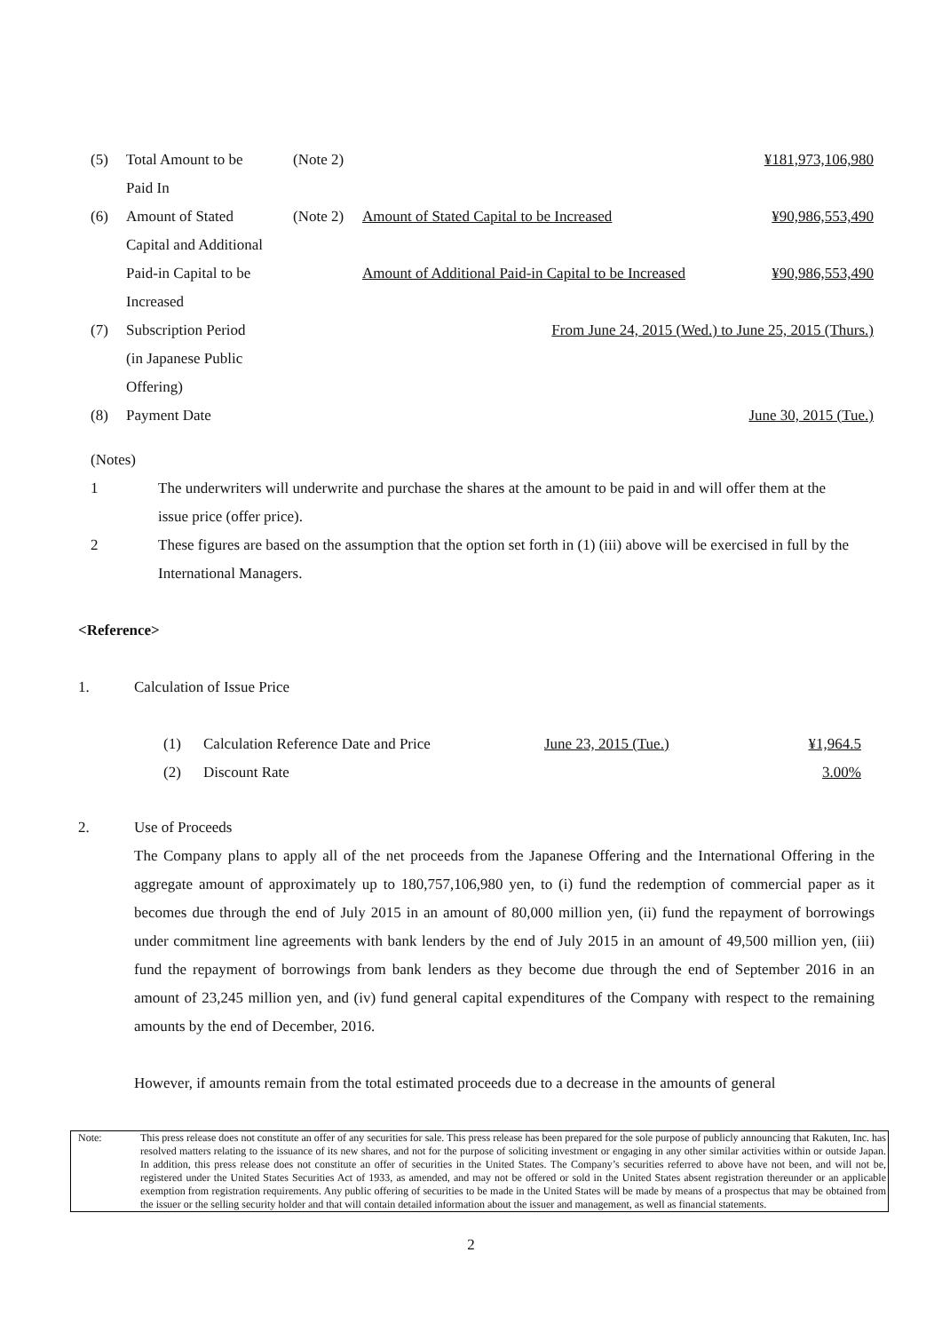| (5) | Total Amount to be Paid In | (Note 2) | | ¥181,973,106,980 |
| (6) | Amount of Stated Capital and Additional Paid-in Capital to be Increased | (Note 2) | Amount of Stated Capital to be Increased Amount of Additional Paid-in Capital to be Increased | ¥90,986,553,490 ¥90,986,553,490 |
| (7) | Subscription Period (in Japanese Public Offering) | From June 24, 2015 (Wed.) to June 25, 2015 (Thurs.) | | |
| (8) | Payment Date | June 30, 2015 (Tue.) | | |
(Notes)
| 1 | The underwriters will underwrite and purchase the shares at the amount to be paid in and will offer them at the issue price (offer price). |
| 2 | These figures are based on the assumption that the option set forth in (1) (iii) above will be exercised in full by the International Managers. |
<Reference>
| 1. | Calculation of Issue Price |
| (1) | Calculation Reference Date and Price | June 23, 2015 (Tue.) | ¥1,964.5 |
| (2) | Discount Rate | | 3.00% |
| 2. | Use of Proceeds The Company plans to apply all of the net proceeds from the Japanese Offering and the International Offering in the aggregate amount of approximately up to 180,757,106,980 yen, to (i) fund the redemption of commercial paper as it becomes due through the end of July 2015 in an amount of 80,000 million yen, (ii) fund the repayment of borrowings under commitment line agreements with bank lenders by the end of July 2015 in an amount of 49,500 million yen, (iii) fund the repayment of borrowings from bank lenders as they become due through the end of September 2016 in an amount of 23,245 million yen, and (iv) fund general capital expenditures of the Company with respect to the remaining amounts by the end of December, 2016. However, if amounts remain from the total estimated proceeds due to a decrease in the amounts of general |
Note: This press release does not constitute an offer of any securities for sale. This press release has been prepared for the sole purpose of publicly announcing that Rakuten, Inc. has resolved matters relating to the issuance of its new shares, and not for the purpose of soliciting investment or engaging in any other similar activities within or outside Japan. In addition, this press release does not constitute an offer of securities in the United States. The Company’s securities referred to above have not been, and will not be, registered under the United States Securities Act of 1933, as amended, and may not be offered or sold in the United States absent registration thereunder or an applicable exemption from registration requirements. Any public offering of securities to be made in the United States will be made by means of a prospectus that may be obtained from the issuer or the selling security holder and that will contain detailed information about the issuer and management, as well as financial statements.
2